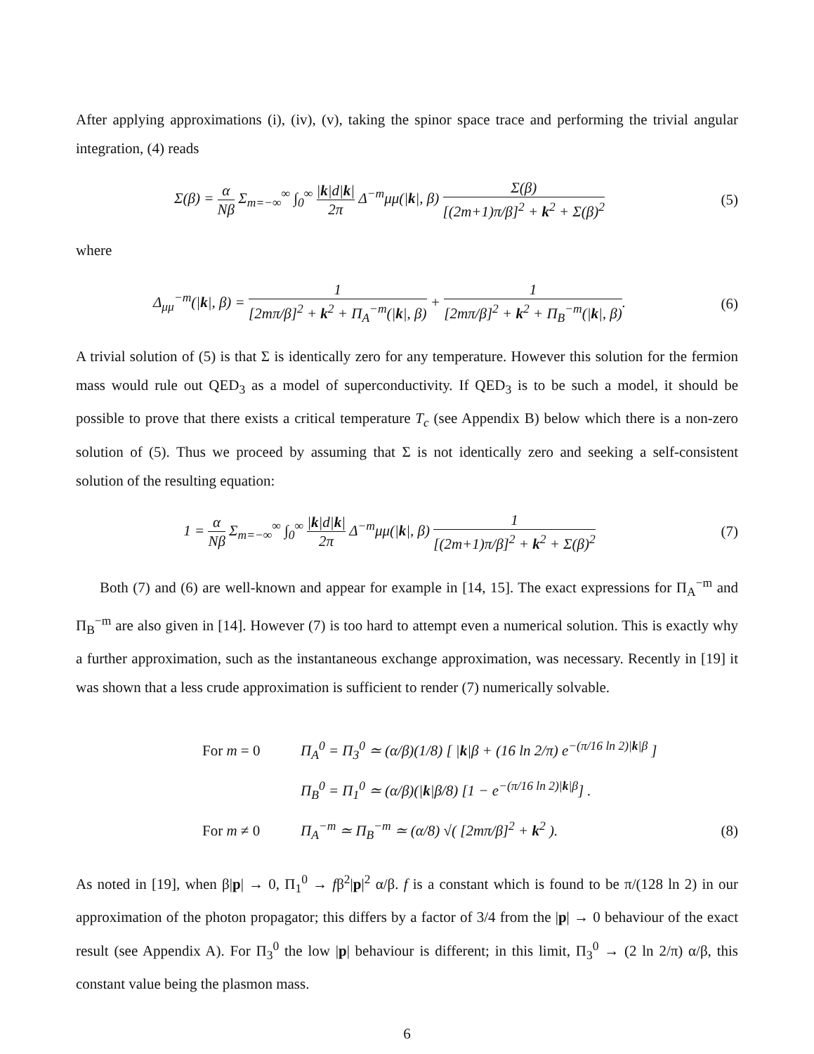After applying approximations (i), (iv), (v), taking the spinor space trace and performing the trivial angular integration, (4) reads
Σ(β) = α Nβ Σ<sub>m=−∞</sub><sup>∞</sup> ∫<sub>0</sub><sup>∞</sup> |k|d|k| 2π Δ<sup>−m</sup>μμ(|k|, β) Σ(β) [(2m+1)π/β]<sup>2</sup> + k<sup>2</sup> + Σ(β)<sup>2</sup>
(5)
where
Δ<sub>μμ</sub><sup>−m</sup>(|k|, β) = 1 [2mπ/β]<sup>2</sup> + k<sup>2</sup> + Π<sub>A</sub><sup>−m</sup>(|k|, β) + 1 [2mπ/β]<sup>2</sup> + k<sup>2</sup> + Π<sub>B</sub><sup>−m</sup>(|k|, β).
(6)
A trivial solution of (5) is that Σ is identically zero for any temperature. However this solution for the fermion mass would rule out QED<sub>3</sub> as a model of superconductivity. If QED<sub>3</sub> is to be such a model, it should be possible to prove that there exists a critical temperature T<sub>c</sub> (see Appendix B) below which there is a non-zero solution of (5). Thus we proceed by assuming that Σ is not identically zero and seeking a self-consistent solution of the resulting equation:
1 = α Nβ Σ<sub>m=−∞</sub><sup>∞</sup> ∫<sub>0</sub><sup>∞</sup> |k|d|k| 2π Δ<sup>−m</sup>μμ(|k|, β) 1 [(2m+1)π/β]<sup>2</sup> + k<sup>2</sup> + Σ(β)<sup>2</sup>
(7)
Both (7) and (6) are well-known and appear for example in [14, 15]. The exact expressions for Π<sub>A</sub><sup>−m</sup> and Π<sub>B</sub><sup>−m</sup> are also given in [14]. However (7) is too hard to attempt even a numerical solution. This is exactly why a further approximation, such as the instantaneous exchange approximation, was necessary. Recently in [19] it was shown that a less crude approximation is sufficient to render (7) numerically solvable.
For m = 0
Π<sub>A</sub><sup>0</sup> = Π<sub>3</sub><sup>0</sup> ≃ (α/β)(1/8) [ |k|β + (16 ln 2/π) e<sup>−(π/16 ln 2)|k|β</sup> ]
Π<sub>B</sub><sup>0</sup> = Π<sub>1</sub><sup>0</sup> ≃ (α/β)(|k|β/8) [1 − e<sup>−(π/16 ln 2)|k|β</sup>] .
For m ≠ 0
Π<sub>A</sub><sup>−m</sup> ≃ Π<sub>B</sub><sup>−m</sup> ≃ (α/8) √( [2mπ/β]<sup>2</sup> + k<sup>2</sup> ).
(8)
As noted in [19], when β|p| → 0, Π<sub>1</sub><sup>0</sup> → fβ<sup>2</sup>|p|<sup>2</sup> α/β. f is a constant which is found to be π/(128 ln 2) in our approximation of the photon propagator; this differs by a factor of 3/4 from the |p| → 0 behaviour of the exact result (see Appendix A). For Π<sub>3</sub><sup>0</sup> the low |p| behaviour is different; in this limit, Π<sub>3</sub><sup>0</sup> → (2 ln 2/π) α/β, this constant value being the plasmon mass.
6